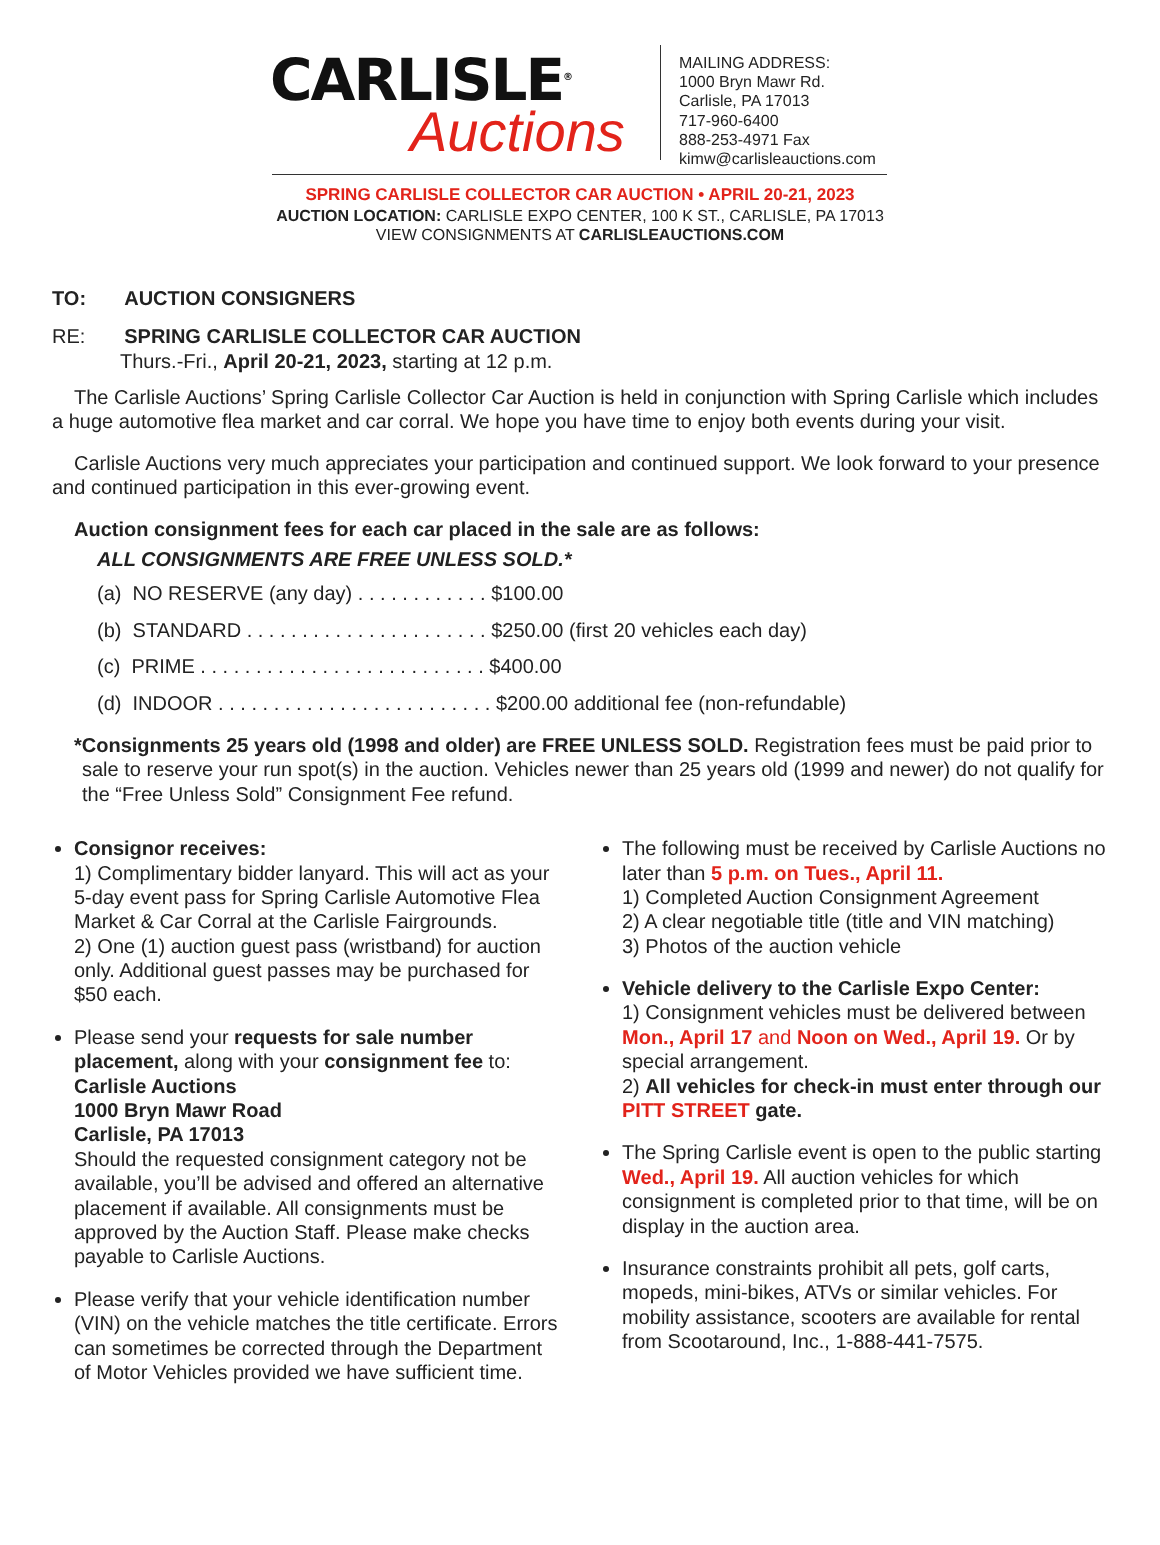CARLISLE<sup>®</sup>
Auctions
MAILING ADDRESS:
1000 Bryn Mawr Rd.
Carlisle, PA 17013
717-960-6400
888-253-4971 Fax
kimw@carlisleauctions.com
SPRING CARLISLE COLLECTOR CAR AUCTION • APRIL 20-21, 2023
AUCTION LOCATION: CARLISLE EXPO CENTER, 100 K ST., CARLISLE, PA 17013
VIEW CONSIGNMENTS AT CARLISLEAUCTIONS.COM
TO: AUCTION CONSIGNERS
RE: SPRING CARLISLE COLLECTOR CAR AUCTION
Thurs.-Fri., April 20-21, 2023, starting at 12 p.m.
The Carlisle Auctions’ Spring Carlisle Collector Car Auction is held in conjunction with Spring Carlisle which includes a huge automotive flea market and car corral. We hope you have time to enjoy both events during your visit.
Carlisle Auctions very much appreciates your participation and continued support. We look forward to your presence and continued participation in this ever-growing event.
Auction consignment fees for each car placed in the sale are as follows:
ALL CONSIGNMENTS ARE FREE UNLESS SOLD.*
(a) NO RESERVE (any day) . . . . . . . . . . . . $100.00
(b) STANDARD . . . . . . . . . . . . . . . . . . . . . . $250.00 (first 20 vehicles each day)
(c) PRIME . . . . . . . . . . . . . . . . . . . . . . . . . . $400.00
(d) INDOOR . . . . . . . . . . . . . . . . . . . . . . . . . $200.00 additional fee (non-refundable)
*Consignments 25 years old (1998 and older) are FREE UNLESS SOLD. Registration fees must be paid prior to sale to reserve your run spot(s) in the auction. Vehicles newer than 25 years old (1999 and newer) do not qualify for the “Free Unless Sold” Consignment Fee refund.
Consignor receives:
1) Complimentary bidder lanyard. This will act as your 5-day event pass for Spring Carlisle Automotive Flea Market & Car Corral at the Carlisle Fairgrounds.
2) One (1) auction guest pass (wristband) for auction only. Additional guest passes may be purchased for $50 each.
Please send your requests for sale number placement, along with your consignment fee to:
Carlisle Auctions
1000 Bryn Mawr Road
Carlisle, PA 17013
Should the requested consignment category not be available, you’ll be advised and offered an alternative placement if available. All consignments must be approved by the Auction Staff. Please make checks payable to Carlisle Auctions.
Please verify that your vehicle identification number (VIN) on the vehicle matches the title certificate. Errors can sometimes be corrected through the Department of Motor Vehicles provided we have sufficient time.
The following must be received by Carlisle Auctions no later than 5 p.m. on Tues., April 11.
1) Completed Auction Consignment Agreement
2) A clear negotiable title (title and VIN matching)
3) Photos of the auction vehicle
Vehicle delivery to the Carlisle Expo Center:
1) Consignment vehicles must be delivered between Mon., April 17 and Noon on Wed., April 19. Or by special arrangement.
2) All vehicles for check-in must enter through our PITT STREET gate.
The Spring Carlisle event is open to the public starting Wed., April 19. All auction vehicles for which consignment is completed prior to that time, will be on display in the auction area.
Insurance constraints prohibit all pets, golf carts, mopeds, mini-bikes, ATVs or similar vehicles. For mobility assistance, scooters are available for rental from Scootaround, Inc., 1-888-441-7575.